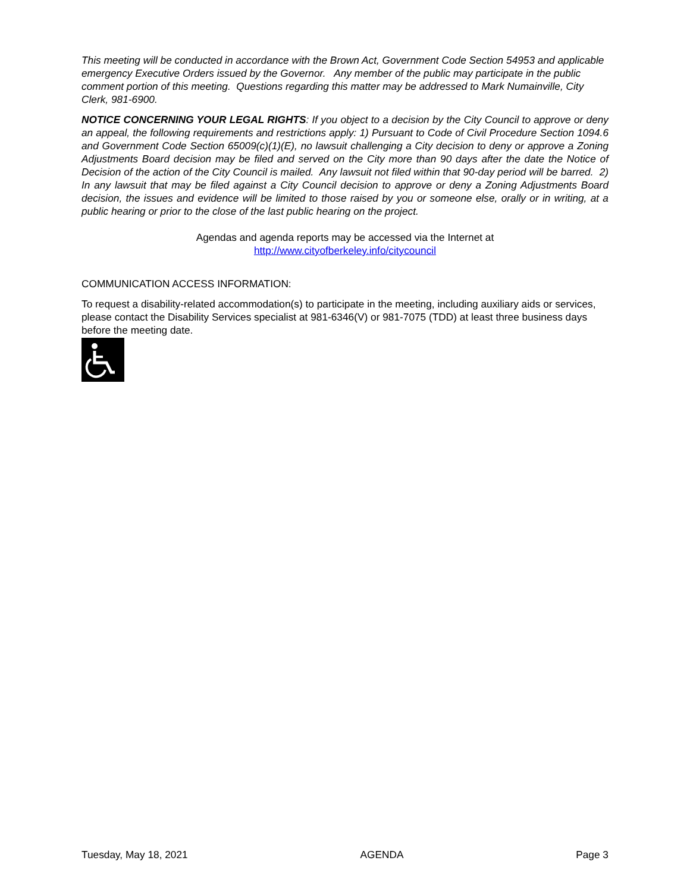This meeting will be conducted in accordance with the Brown Act, Government Code Section 54953 and applicable emergency Executive Orders issued by the Governor. Any member of the public may participate in the public comment portion of this meeting. Questions regarding this matter may be addressed to Mark Numainville, City Clerk, 981-6900.
NOTICE CONCERNING YOUR LEGAL RIGHTS: If you object to a decision by the City Council to approve or deny an appeal, the following requirements and restrictions apply: 1) Pursuant to Code of Civil Procedure Section 1094.6 and Government Code Section 65009(c)(1)(E), no lawsuit challenging a City decision to deny or approve a Zoning Adjustments Board decision may be filed and served on the City more than 90 days after the date the Notice of Decision of the action of the City Council is mailed. Any lawsuit not filed within that 90-day period will be barred. 2) In any lawsuit that may be filed against a City Council decision to approve or deny a Zoning Adjustments Board decision, the issues and evidence will be limited to those raised by you or someone else, orally or in writing, at a public hearing or prior to the close of the last public hearing on the project.
Agendas and agenda reports may be accessed via the Internet at
http://www.cityofberkeley.info/citycouncil
COMMUNICATION ACCESS INFORMATION:
To request a disability-related accommodation(s) to participate in the meeting, including auxiliary aids or services, please contact the Disability Services specialist at 981-6346(V) or 981-7075 (TDD) at least three business days before the meeting date.
Tuesday, May 18, 2021 AGENDA Page 3